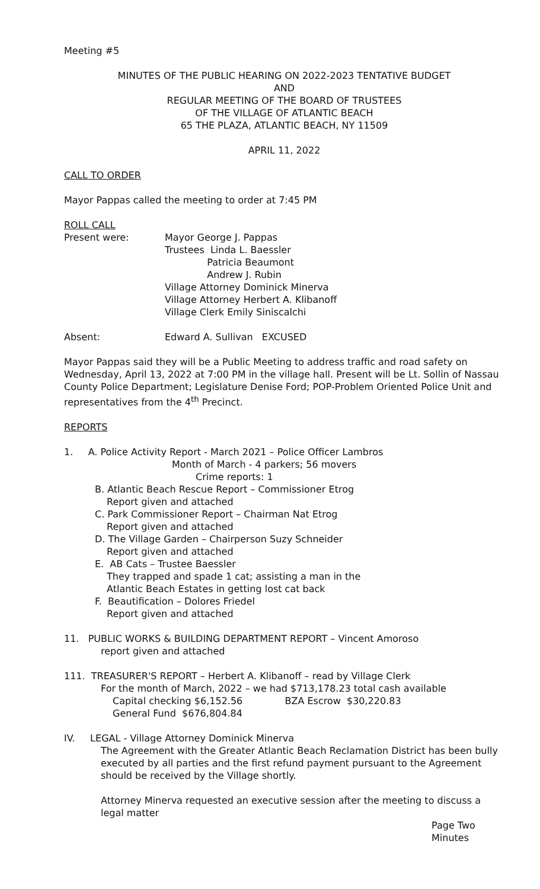Meeting #5
MINUTES OF THE PUBLIC HEARING ON 2022-2023 TENTATIVE BUDGET
AND
REGULAR MEETING OF THE BOARD OF TRUSTEES
OF THE VILLAGE OF ATLANTIC BEACH
65 THE PLAZA, ATLANTIC BEACH, NY 11509
APRIL 11, 2022
CALL TO ORDER
Mayor Pappas called the meeting to order at 7:45 PM
ROLL CALL
Present were: Mayor George J. Pappas
Trustees Linda L. Baessler
Patricia Beaumont
Andrew J. Rubin
Village Attorney Dominick Minerva
Village Attorney Herbert A. Klibanoff
Village Clerk Emily Siniscalchi
Absent: Edward A. Sullivan EXCUSED
Mayor Pappas said they will be a Public Meeting to address traffic and road safety on Wednesday, April 13, 2022 at 7:00 PM in the village hall. Present will be Lt. Sollin of Nassau County Police Department; Legislature Denise Ford; POP-Problem Oriented Police Unit and representatives from the 4<sup>th</sup> Precinct.
REPORTS
1. A. Police Activity Report - March 2021 – Police Officer Lambros
Month of March - 4 parkers; 56 movers
Crime reports: 1
B. Atlantic Beach Rescue Report – Commissioner Etrog
Report given and attached
C. Park Commissioner Report – Chairman Nat Etrog
Report given and attached
D. The Village Garden – Chairperson Suzy Schneider
Report given and attached
E. AB Cats – Trustee Baessler
They trapped and spade 1 cat; assisting a man in the
Atlantic Beach Estates in getting lost cat back
F. Beautification – Dolores Friedel
Report given and attached
11. PUBLIC WORKS & BUILDING DEPARTMENT REPORT – Vincent Amoroso
report given and attached
111. TREASURER'S REPORT – Herbert A. Klibanoff – read by Village Clerk
For the month of March, 2022 – we had $713,178.23 total cash available
Capital checking $6,152.56 BZA Escrow $30,220.83
General Fund $676,804.84
IV. LEGAL - Village Attorney Dominick Minerva
The Agreement with the Greater Atlantic Beach Reclamation District has been bully executed by all parties and the first refund payment pursuant to the Agreement should be received by the Village shortly.
Attorney Minerva requested an executive session after the meeting to discuss a legal matter
Page Two
Minutes